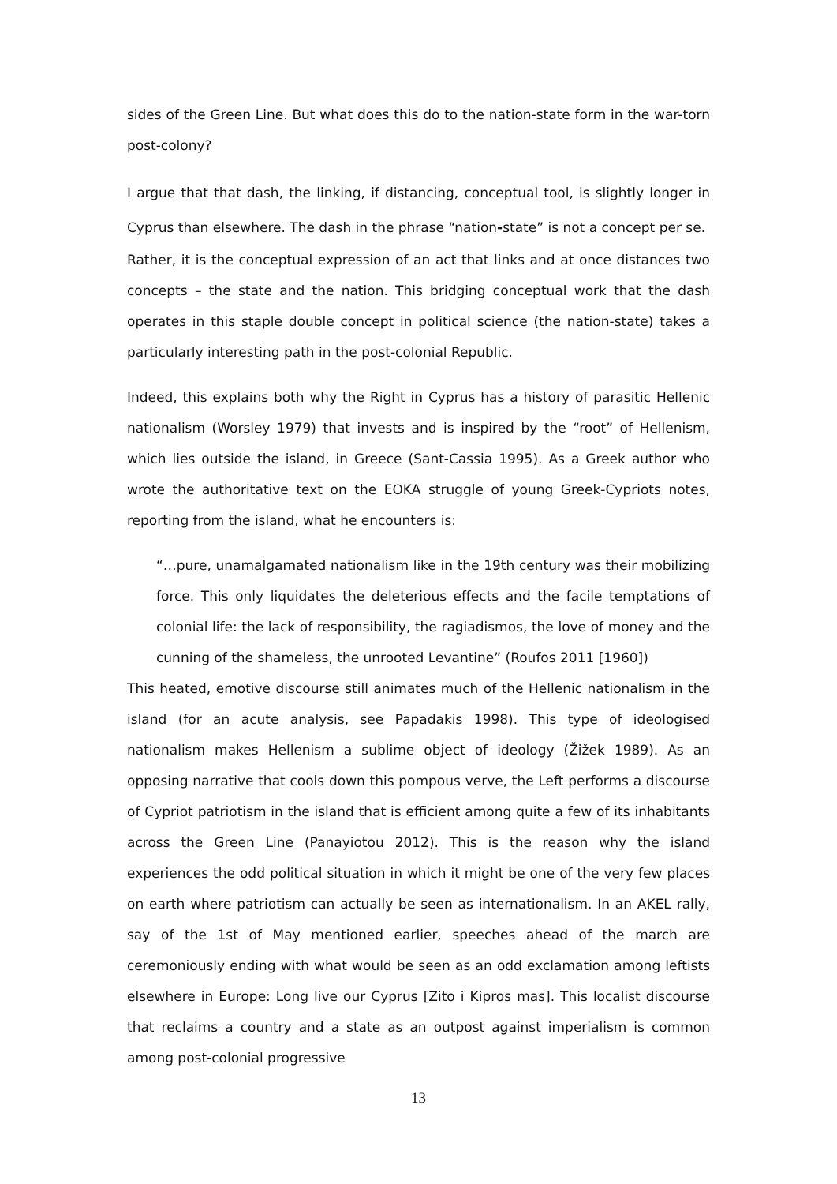sides of the Green Line. But what does this do to the nation-state form in the war-torn post-colony?
I argue that that dash, the linking, if distancing, conceptual tool, is slightly longer in Cyprus than elsewhere. The dash in the phrase “nation-state” is not a concept per se.
Rather, it is the conceptual expression of an act that links and at once distances two concepts – the state and the nation. This bridging conceptual work that the dash operates in this staple double concept in political science (the nation-state) takes a particularly interesting path in the post-colonial Republic.
Indeed, this explains both why the Right in Cyprus has a history of parasitic Hellenic nationalism (Worsley 1979) that invests and is inspired by the “root” of Hellenism, which lies outside the island, in Greece (Sant-Cassia 1995). As a Greek author who wrote the authoritative text on the EOKA struggle of young Greek-Cypriots notes, reporting from the island, what he encounters is:
“…pure, unamalgamated nationalism like in the 19th century was their mobilizing force. This only liquidates the deleterious effects and the facile temptations of colonial life: the lack of responsibility, the ragiadismos, the love of money and the cunning of the shameless, the unrooted Levantine” (Roufos 2011 [1960])
This heated, emotive discourse still animates much of the Hellenic nationalism in the island (for an acute analysis, see Papadakis 1998). This type of ideologised nationalism makes Hellenism a sublime object of ideology (Žižek 1989). As an opposing narrative that cools down this pompous verve, the Left performs a discourse of Cypriot patriotism in the island that is efficient among quite a few of its inhabitants across the Green Line (Panayiotou 2012). This is the reason why the island experiences the odd political situation in which it might be one of the very few places on earth where patriotism can actually be seen as internationalism. In an AKEL rally, say of the 1st of May mentioned earlier, speeches ahead of the march are ceremoniously ending with what would be seen as an odd exclamation among leftists elsewhere in Europe: Long live our Cyprus [Zito i Kipros mas]. This localist discourse that reclaims a country and a state as an outpost against imperialism is common among post-colonial progressive
13